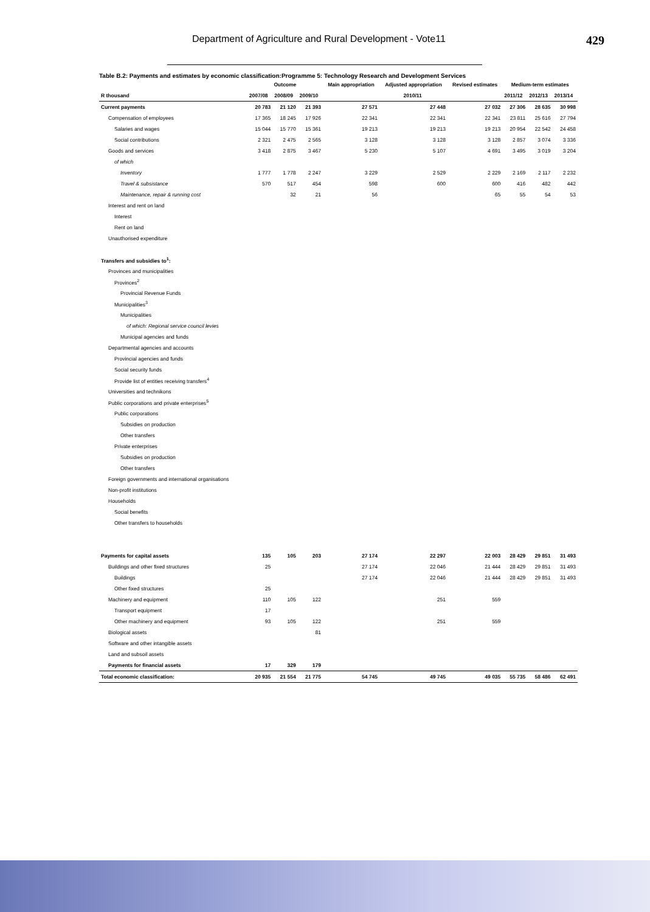Department of Agriculture and Rural Development - Vote11 429
Table B.2: Payments and estimates by economic classification:Programme 5: Technology Research and Development Services
| | Outcome | | | Main appropriation | Adjusted appropriation | Revised estimates | Medium-term estimates | | |
| --- | --- | --- | --- | --- | --- | --- | --- | --- | --- |
| R thousand | 2007/08 | 2008/09 | 2009/10 | 2010/11 | | | 2011/12 | 2012/13 | 2013/14 |
| Current payments | 20 783 | 21 120 | 21 393 | 27 571 | 27 448 | 27 032 | 27 306 | 28 635 | 30 998 |
| Compensation of employees | 17 365 | 18 245 | 17 926 | 22 341 | 22 341 | 22 341 | 23 811 | 25 616 | 27 794 |
| Salaries and wages | 15 044 | 15 770 | 15 361 | 19 213 | 19 213 | 19 213 | 20 954 | 22 542 | 24 458 |
| Social contributions | 2 321 | 2 475 | 2 565 | 3 128 | 3 128 | 3 128 | 2 857 | 3 074 | 3 336 |
| Goods and services | 3 418 | 2 875 | 3 467 | 5 230 | 5 107 | 4 691 | 3 495 | 3 019 | 3 204 |
| of which | | | | | | | | | |
| Inventory | 1 777 | 1 778 | 2 247 | 3 229 | 2 529 | 2 229 | 2 169 | 2 117 | 2 232 |
| Travel & subsistance | 570 | 517 | 454 | 598 | 600 | 600 | 416 | 482 | 442 |
| Maintenance, repair & running cost | | 32 | 21 | 56 | | 65 | 55 | 54 | 53 |
| Interest and rent on land | | | | | | | | | |
| Interest | | | | | | | | | |
| Rent on land | | | | | | | | | |
| Unauthorised expenditure | | | | | | | | | |
| Transfers and subsidies to<sup>1</sup>: | | | | | | | | | |
| Provinces and municipalities | | | | | | | | | |
| Provinces<sup>2</sup> | | | | | | | | | |
| Provincial Revenue Funds | | | | | | | | | |
| Municipalities<sup>3</sup> | | | | | | | | | |
| Municipalities | | | | | | | | | |
| of which: Regional service council levies | | | | | | | | | |
| Municipal agencies and funds | | | | | | | | | |
| Departmental agencies and accounts | | | | | | | | | |
| Provincial agencies and funds | | | | | | | | | |
| Social security funds | | | | | | | | | |
| Provide list of entities receiving transfers<sup>4</sup> | | | | | | | | | |
| Universities and technikons | | | | | | | | | |
| Public corporations and private enterprises<sup>5</sup> | | | | | | | | | |
| Public corporations | | | | | | | | | |
| Subsidies on production | | | | | | | | | |
| Other transfers | | | | | | | | | |
| Private enterprises | | | | | | | | | |
| Subsidies on production | | | | | | | | | |
| Other transfers | | | | | | | | | |
| Foreign governments and international organisations | | | | | | | | | |
| Non-profit institutions | | | | | | | | | |
| Households | | | | | | | | | |
| Social benefits | | | | | | | | | |
| Other transfers to households | | | | | | | | | |
| Payments for capital assets | 135 | 105 | 203 | 27 174 | 22 297 | 22 003 | 28 429 | 29 851 | 31 493 |
| Buildings and other fixed structures | 25 | | | 27 174 | 22 046 | 21 444 | 28 429 | 29 851 | 31 493 |
| Buildings | | | | 27 174 | 22 046 | 21 444 | 28 429 | 29 851 | 31 493 |
| Other fixed structures | 25 | | | | | | | | |
| Machinery and equipment | 110 | 105 | 122 | | 251 | 559 | | | |
| Transport equipment | 17 | | | | | | | | |
| Other machinery and equipment | 93 | 105 | 122 | | 251 | 559 | | | |
| Biological assets | | | 81 | | | | | | |
| Software and other intangible assets | | | | | | | | | |
| Land and subsoil assets | | | | | | | | | |
| Payments for financial assets | 17 | 329 | 179 | | | | | | |
| Total economic classification: | 20 935 | 21 554 | 21 775 | 54 745 | 49 745 | 49 035 | 55 735 | 58 486 | 62 491 |